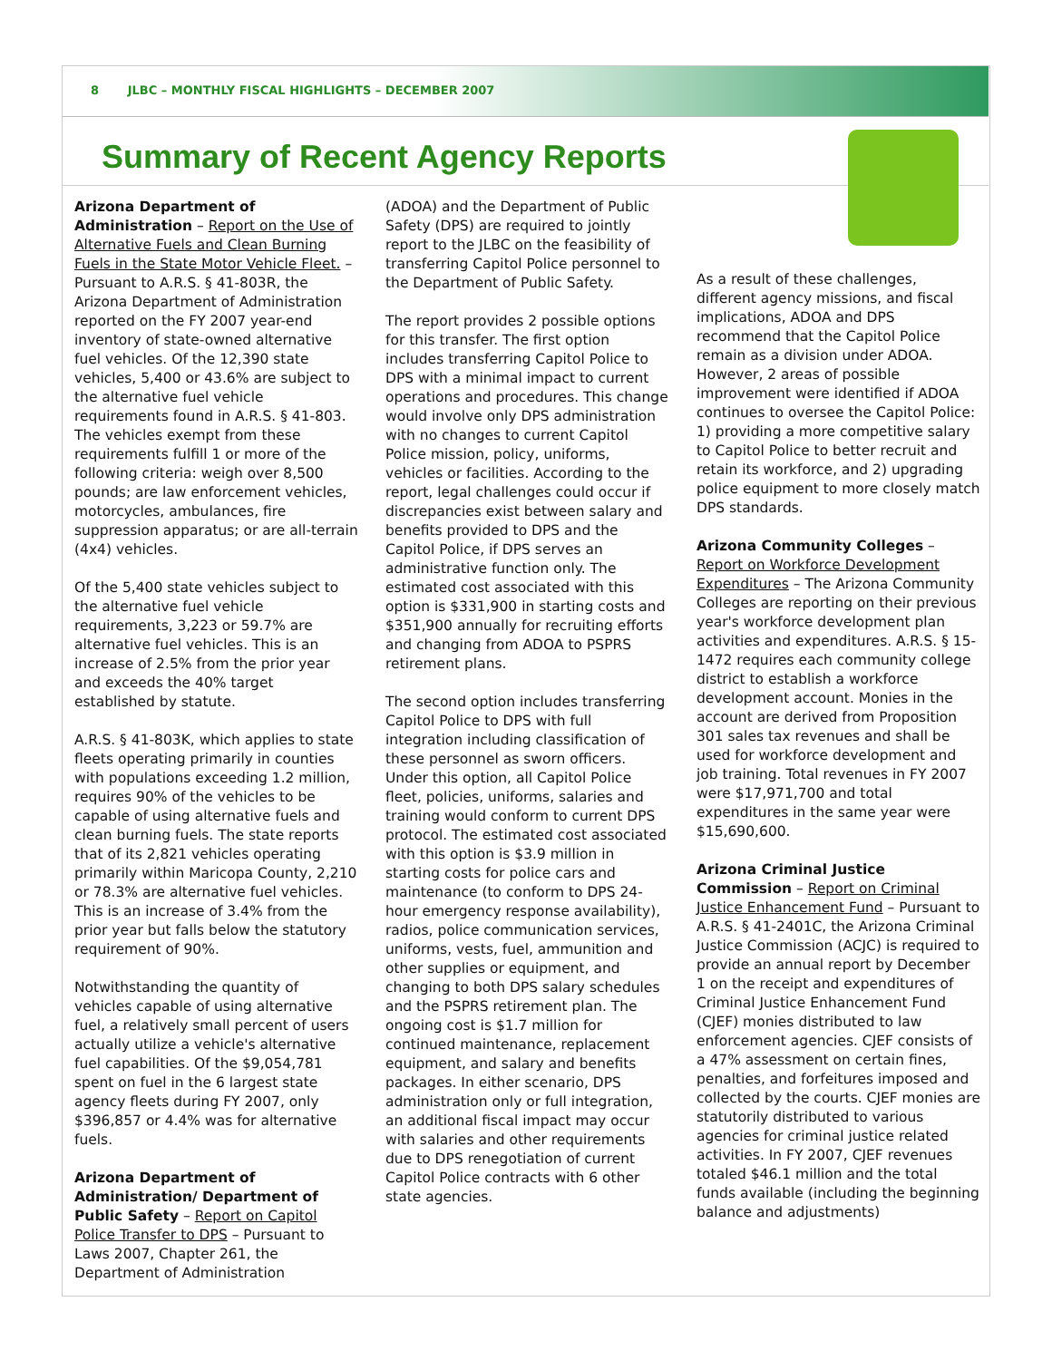8 JLBC – MONTHLY FISCAL HIGHLIGHTS – DECEMBER 2007
Summary of Recent Agency Reports
Arizona Department of Administration – Report on the Use of Alternative Fuels and Clean Burning Fuels in the State Motor Vehicle Fleet. – Pursuant to A.R.S. § 41-803R, the Arizona Department of Administration reported on the FY 2007 year-end inventory of state-owned alternative fuel vehicles. Of the 12,390 state vehicles, 5,400 or 43.6% are subject to the alternative fuel vehicle requirements found in A.R.S. § 41-803. The vehicles exempt from these requirements fulfill 1 or more of the following criteria: weigh over 8,500 pounds; are law enforcement vehicles, motorcycles, ambulances, fire suppression apparatus; or are all-terrain (4x4) vehicles.
Of the 5,400 state vehicles subject to the alternative fuel vehicle requirements, 3,223 or 59.7% are alternative fuel vehicles. This is an increase of 2.5% from the prior year and exceeds the 40% target established by statute.
A.R.S. § 41-803K, which applies to state fleets operating primarily in counties with populations exceeding 1.2 million, requires 90% of the vehicles to be capable of using alternative fuels and clean burning fuels. The state reports that of its 2,821 vehicles operating primarily within Maricopa County, 2,210 or 78.3% are alternative fuel vehicles. This is an increase of 3.4% from the prior year but falls below the statutory requirement of 90%.
Notwithstanding the quantity of vehicles capable of using alternative fuel, a relatively small percent of users actually utilize a vehicle's alternative fuel capabilities. Of the $9,054,781 spent on fuel in the 6 largest state agency fleets during FY 2007, only $396,857 or 4.4% was for alternative fuels.
Arizona Department of Administration/ Department of Public Safety – Report on Capitol Police Transfer to DPS – Pursuant to Laws 2007, Chapter 261, the Department of Administration
(ADOA) and the Department of Public Safety (DPS) are required to jointly report to the JLBC on the feasibility of transferring Capitol Police personnel to the Department of Public Safety.
The report provides 2 possible options for this transfer. The first option includes transferring Capitol Police to DPS with a minimal impact to current operations and procedures. This change would involve only DPS administration with no changes to current Capitol Police mission, policy, uniforms, vehicles or facilities. According to the report, legal challenges could occur if discrepancies exist between salary and benefits provided to DPS and the Capitol Police, if DPS serves an administrative function only. The estimated cost associated with this option is $331,900 in starting costs and $351,900 annually for recruiting efforts and changing from ADOA to PSPRS retirement plans.
The second option includes transferring Capitol Police to DPS with full integration including classification of these personnel as sworn officers. Under this option, all Capitol Police fleet, policies, uniforms, salaries and training would conform to current DPS protocol. The estimated cost associated with this option is $3.9 million in starting costs for police cars and maintenance (to conform to DPS 24-hour emergency response availability), radios, police communication services, uniforms, vests, fuel, ammunition and other supplies or equipment, and changing to both DPS salary schedules and the PSPRS retirement plan. The ongoing cost is $1.7 million for continued maintenance, replacement equipment, and salary and benefits packages. In either scenario, DPS administration only or full integration, an additional fiscal impact may occur with salaries and other requirements due to DPS renegotiation of current Capitol Police contracts with 6 other state agencies.
As a result of these challenges, different agency missions, and fiscal implications, ADOA and DPS recommend that the Capitol Police remain as a division under ADOA. However, 2 areas of possible improvement were identified if ADOA continues to oversee the Capitol Police: 1) providing a more competitive salary to Capitol Police to better recruit and retain its workforce, and 2) upgrading police equipment to more closely match DPS standards.
Arizona Community Colleges – Report on Workforce Development Expenditures – The Arizona Community Colleges are reporting on their previous year's workforce development plan activities and expenditures. A.R.S. § 15-1472 requires each community college district to establish a workforce development account. Monies in the account are derived from Proposition 301 sales tax revenues and shall be used for workforce development and job training. Total revenues in FY 2007 were $17,971,700 and total expenditures in the same year were $15,690,600.
Arizona Criminal Justice Commission – Report on Criminal Justice Enhancement Fund – Pursuant to A.R.S. § 41-2401C, the Arizona Criminal Justice Commission (ACJC) is required to provide an annual report by December 1 on the receipt and expenditures of Criminal Justice Enhancement Fund (CJEF) monies distributed to law enforcement agencies. CJEF consists of a 47% assessment on certain fines, penalties, and forfeitures imposed and collected by the courts. CJEF monies are statutorily distributed to various agencies for criminal justice related activities. In FY 2007, CJEF revenues totaled $46.1 million and the total funds available (including the beginning balance and adjustments)